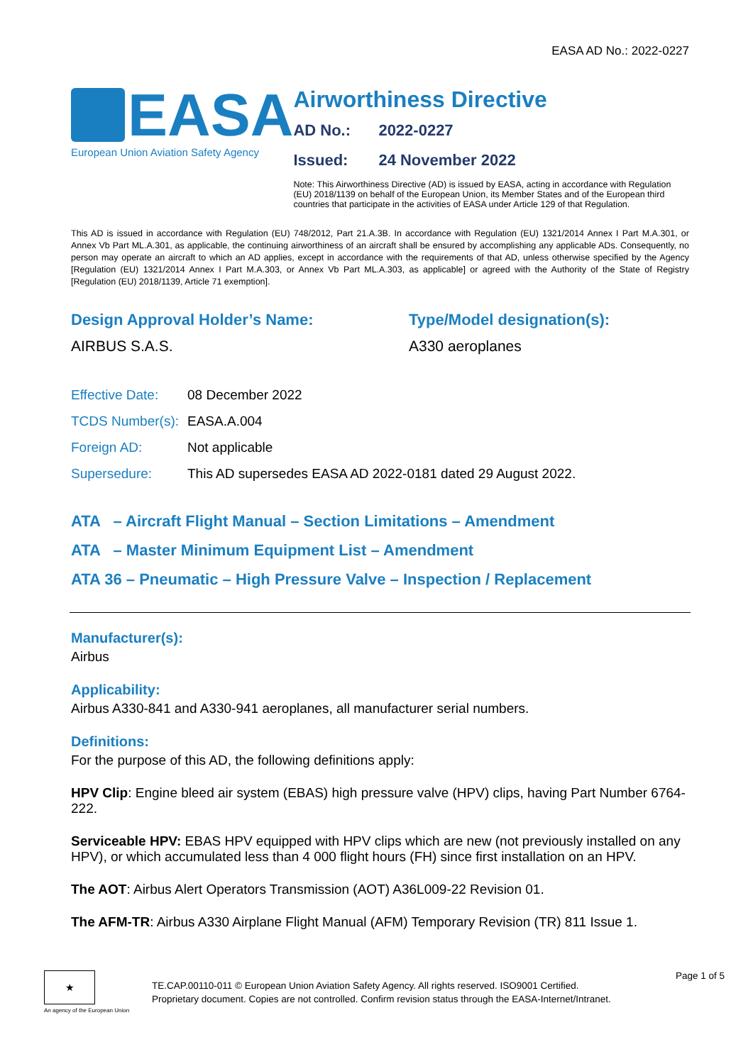EASA AD No.: 2022-0227
EASA
European Union Aviation Safety Agency
Airworthiness Directive
AD No.: 2022-0227
Issued: 24 November 2022
Note: This Airworthiness Directive (AD) is issued by EASA, acting in accordance with Regulation (EU) 2018/1139 on behalf of the European Union, its Member States and of the European third countries that participate in the activities of EASA under Article 129 of that Regulation.
This AD is issued in accordance with Regulation (EU) 748/2012, Part 21.A.3B. In accordance with Regulation (EU) 1321/2014 Annex I Part M.A.301, or Annex Vb Part ML.A.301, as applicable, the continuing airworthiness of an aircraft shall be ensured by accomplishing any applicable ADs. Consequently, no person may operate an aircraft to which an AD applies, except in accordance with the requirements of that AD, unless otherwise specified by the Agency [Regulation (EU) 1321/2014 Annex I Part M.A.303, or Annex Vb Part ML.A.303, as applicable] or agreed with the Authority of the State of Registry [Regulation (EU) 2018/1139, Article 71 exemption].
Design Approval Holder’s Name:
AIRBUS S.A.S.
Type/Model designation(s):
A330 aeroplanes
Effective Date: 08 December 2022
TCDS Number(s): EASA.A.004
Foreign AD: Not applicable
Supersedure: This AD supersedes EASA AD 2022-0181 dated 29 August 2022.
ATA – Aircraft Flight Manual – Section Limitations – Amendment
ATA – Master Minimum Equipment List – Amendment
ATA 36 – Pneumatic – High Pressure Valve – Inspection / Replacement
Manufacturer(s):
Airbus
Applicability:
Airbus A330-841 and A330-941 aeroplanes, all manufacturer serial numbers.
Definitions:
For the purpose of this AD, the following definitions apply:
HPV Clip: Engine bleed air system (EBAS) high pressure valve (HPV) clips, having Part Number 6764-222.
Serviceable HPV: EBAS HPV equipped with HPV clips which are new (not previously installed on any HPV), or which accumulated less than 4 000 flight hours (FH) since first installation on an HPV.
The AOT: Airbus Alert Operators Transmission (AOT) A36L009-22 Revision 01.
The AFM-TR: Airbus A330 Airplane Flight Manual (AFM) Temporary Revision (TR) 811 Issue 1.
★
An agency of the European Union
TE.CAP.00110-011 © European Union Aviation Safety Agency. All rights reserved. ISO9001 Certified.
Proprietary document. Copies are not controlled. Confirm revision status through the EASA-Internet/Intranet.
Page 1 of 5